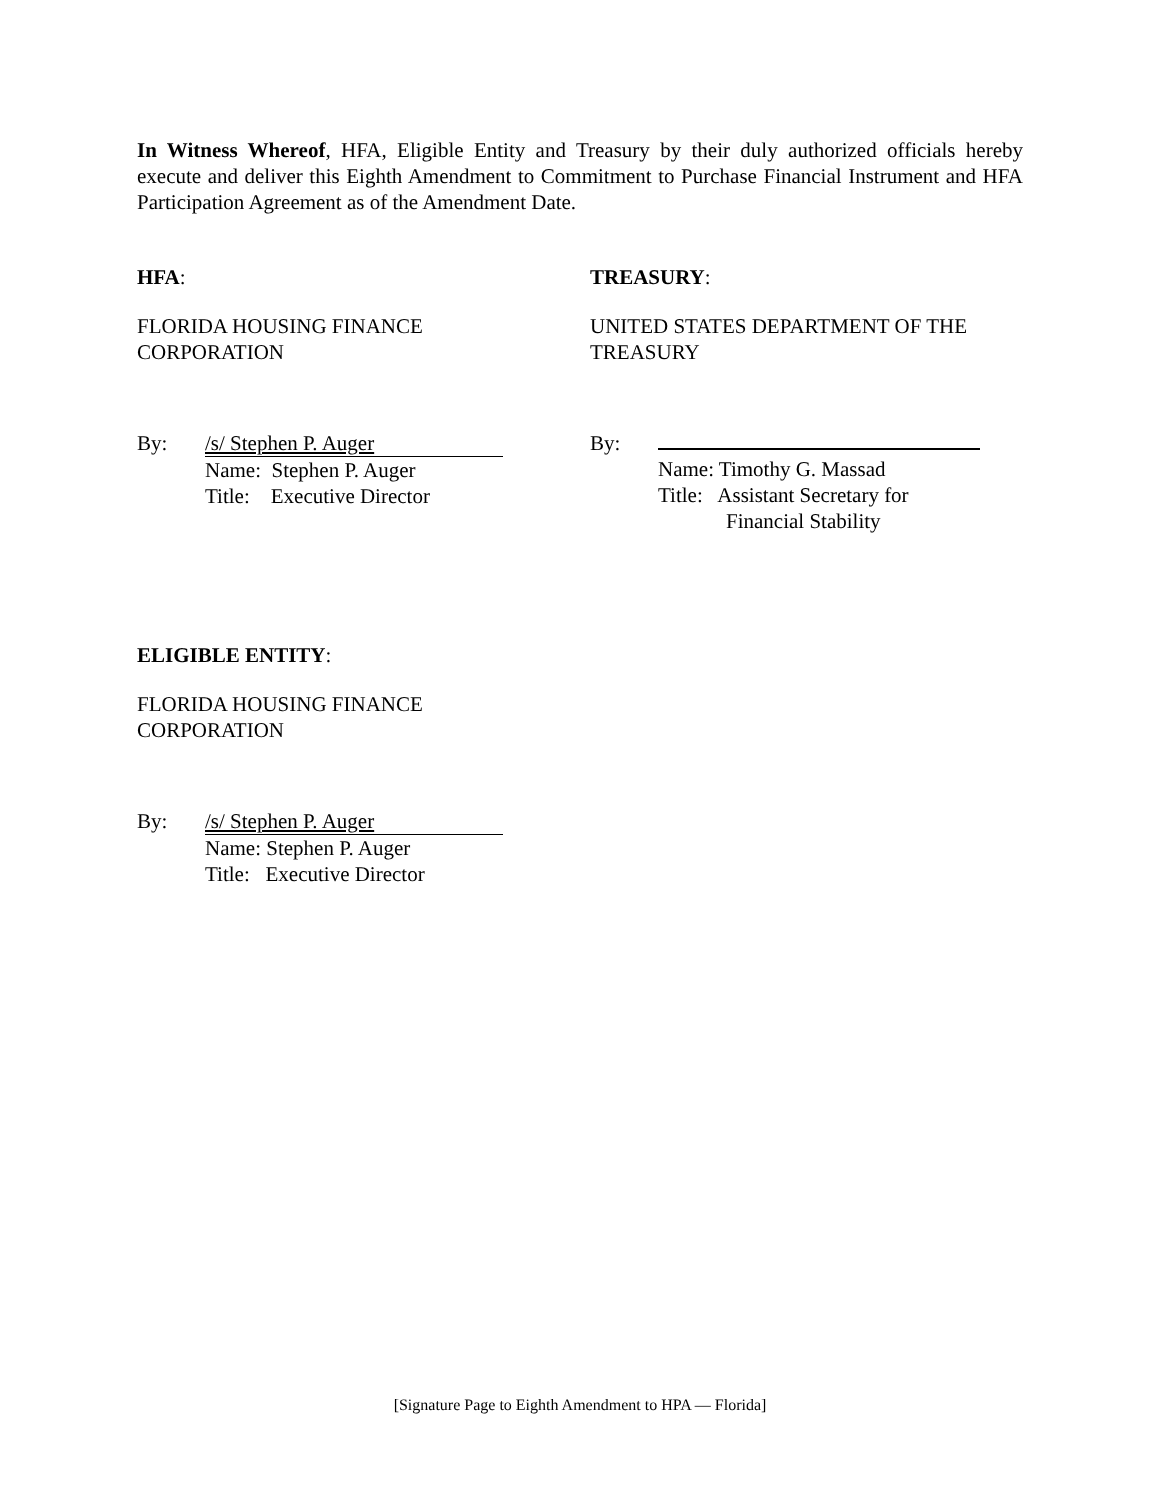In Witness Whereof, HFA, Eligible Entity and Treasury by their duly authorized officials hereby execute and deliver this Eighth Amendment to Commitment to Purchase Financial Instrument and HFA Participation Agreement as of the Amendment Date.
HFA:
FLORIDA HOUSING FINANCE
CORPORATION
By: /s/ Stephen P. Auger
Name: Stephen P. Auger
Title: Executive Director
TREASURY:
UNITED STATES DEPARTMENT OF THE
TREASURY
By:
Name: Timothy G. Massad
Title: Assistant Secretary for
Financial Stability
ELIGIBLE ENTITY:
FLORIDA HOUSING FINANCE
CORPORATION
By: /s/ Stephen P. Auger
Name: Stephen P. Auger
Title: Executive Director
[Signature Page to Eighth Amendment to HPA — Florida]